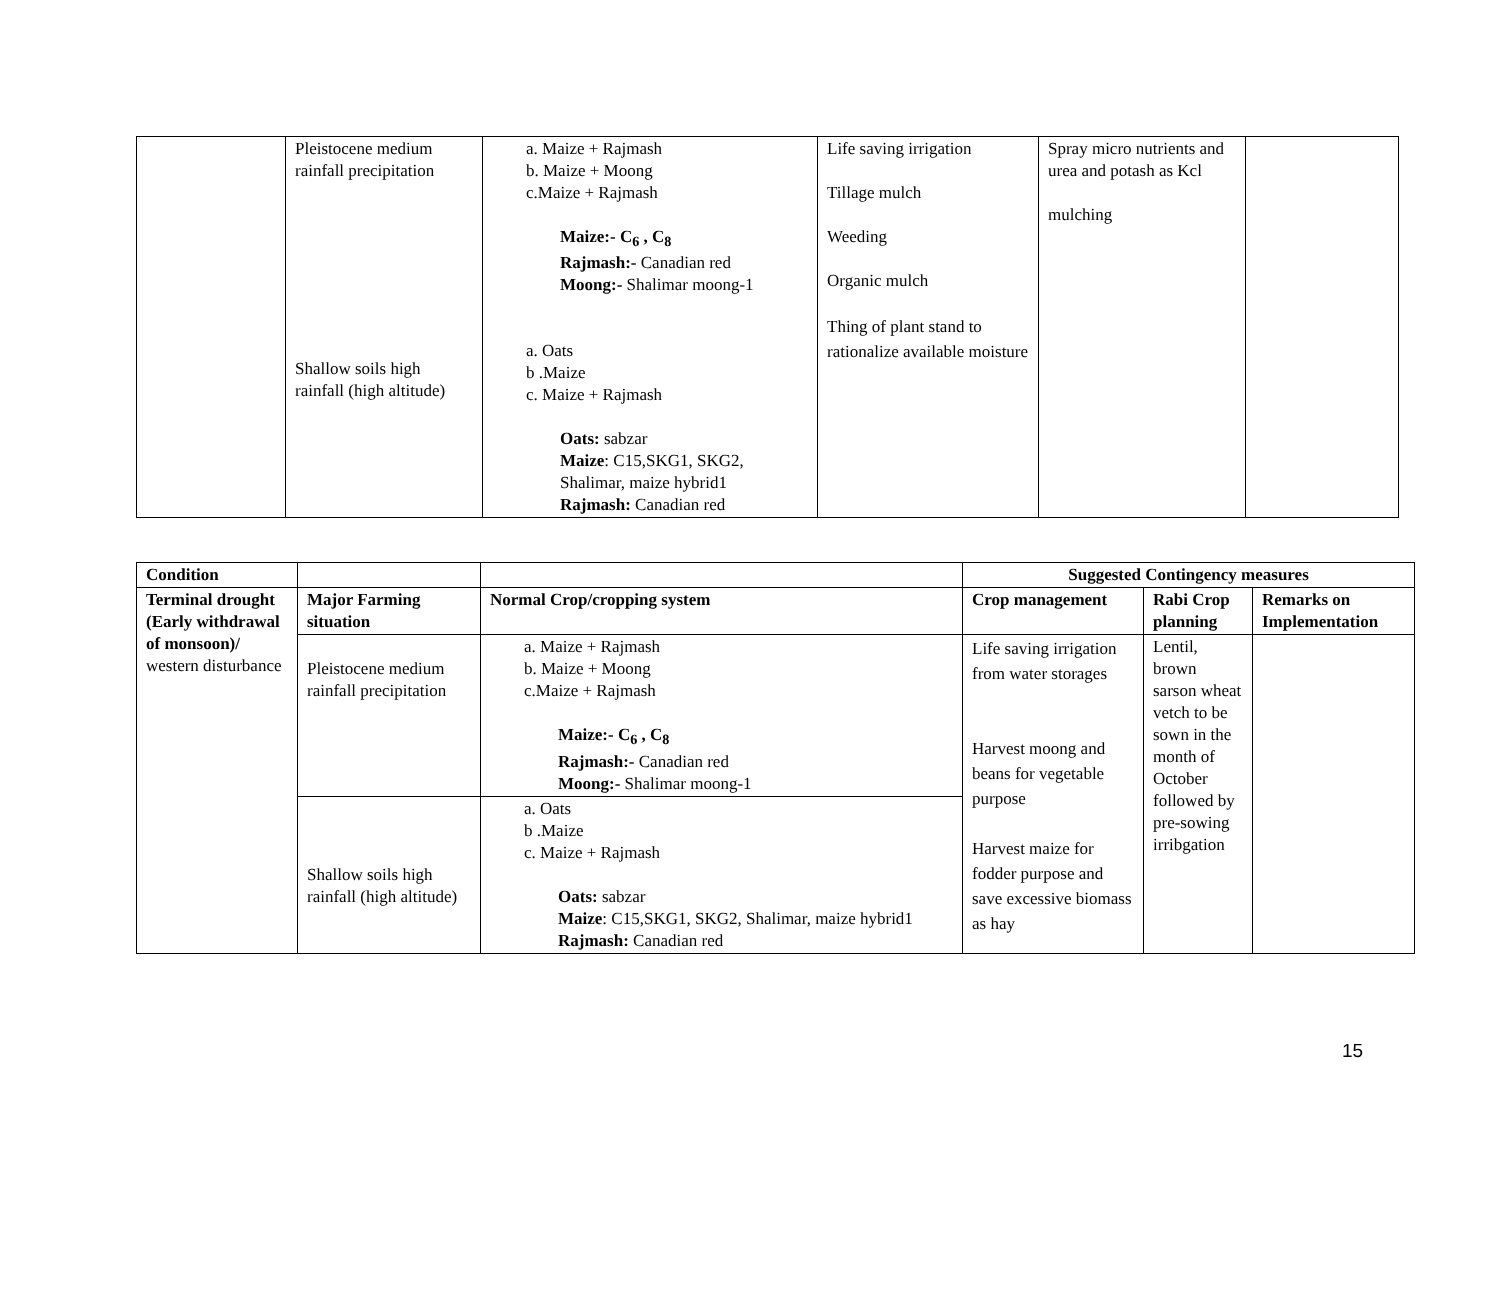| | Pleistocene medium rainfall precipitation Shallow soils high rainfall (high altitude) | a. Maize + Rajmash b. Maize + Moong c.Maize + Rajmash Maize:- C<sub>6</sub> , C<sub>8</sub> Rajmash:- Canadian red Moong:- Shalimar moong-1 a. Oats b .Maize c. Maize + Rajmash Oats: sabzar Maize : C15,SKG1, SKG2, Shalimar, maize hybrid1 Rajmash: Canadian red | Life saving irrigation Tillage mulch Weeding Organic mulch Thing of plant stand to rationalize available moisture | Spray micro nutrients and urea and potash as Kcl mulching | |
| Condition | | | Suggested Contingency measures | | |
| --- | --- | --- | --- | --- | --- |
| Terminal drought (Early withdrawal of monsoon)/ western disturbance | Major Farming situation | Normal Crop/cropping system | Crop management | Rabi Crop planning | Remarks on Implementation |
| | Pleistocene medium rainfall precipitation | a. Maize + Rajmash b. Maize + Moong c.Maize + Rajmash Maize:- C<sub>6</sub> , C<sub>8</sub> Rajmash:- Canadian red Moong:- Shalimar moong-1 | Life saving irrigation from water storages Harvest moong and beans for vegetable purpose Harvest maize for fodder purpose and save excessive biomass as hay | Lentil, brown sarson wheat vetch to be sown in the month of October followed by pre-sowing irribgation | |
| | Shallow soils high rainfall (high altitude) | a. Oats b .Maize c. Maize + Rajmash Oats: sabzar Maize : C15,SKG1, SKG2, Shalimar, maize hybrid1 Rajmash: Canadian red | | | |
15